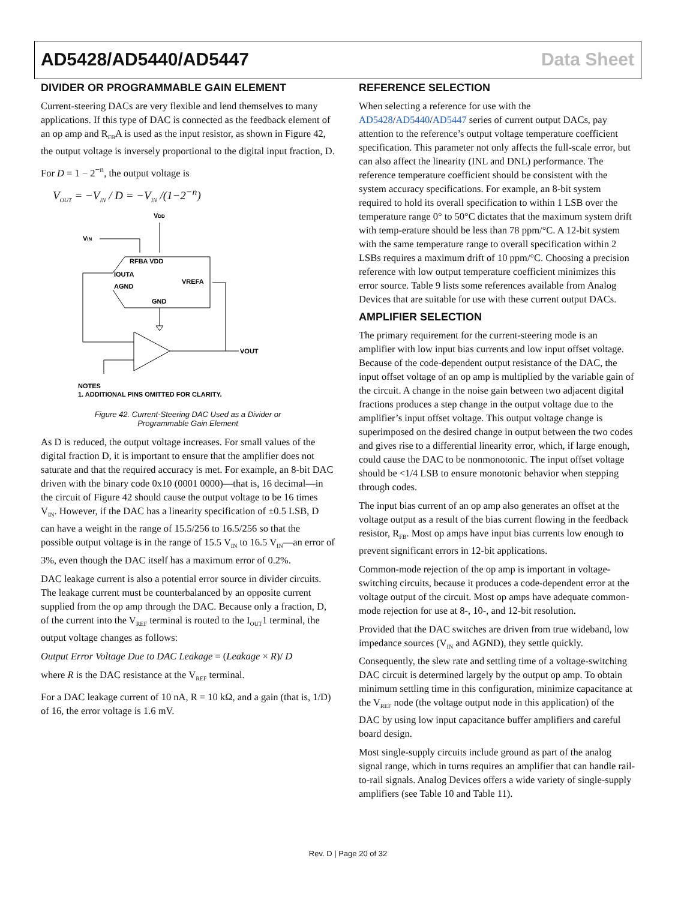AD5428/AD5440/AD5447 Data Sheet
DIVIDER OR PROGRAMMABLE GAIN ELEMENT
Current-steering DACs are very flexible and lend themselves to many applications. If this type of DAC is connected as the feedback element of an op amp and R<sub>FB</sub>A is used as the input resistor, as shown in Figure 42, the output voltage is inversely proportional to the digital input fraction, D.
For D = 1 − 2<sup>−n</sup>, the output voltage is
V<sub>OUT</sub> = −V<sub>IN</sub> / D = −V<sub>IN</sub> /(1−2<sup>−n</sup>)
VIN
VDD
RFBA VDD
IOUTA
AGND
VREFA
GND
VOUT
NOTES
1. ADDITIONAL PINS OMITTED FOR CLARITY.
Figure 42. Current-Steering DAC Used as a Divider or
Programmable Gain Element
As D is reduced, the output voltage increases. For small values of the digital fraction D, it is important to ensure that the amplifier does not saturate and that the required accuracy is met. For example, an 8-bit DAC driven with the binary code 0x10 (0001 0000)—that is, 16 decimal—in the circuit of Figure 42 should cause the output voltage to be 16 times V<sub>IN</sub>. However, if the DAC has a linearity specification of ±0.5 LSB, D can have a weight in the range of 15.5/256 to 16.5/256 so that the possible output voltage is in the range of 15.5 V<sub>IN</sub> to 16.5 V<sub>IN</sub>—an error of 3%, even though the DAC itself has a maximum error of 0.2%.
DAC leakage current is also a potential error source in divider circuits. The leakage current must be counterbalanced by an opposite current supplied from the op amp through the DAC. Because only a fraction, D, of the current into the V<sub>REF</sub> terminal is routed to the I<sub>OUT</sub>1 terminal, the output voltage changes as follows:
Output Error Voltage Due to DAC Leakage = (Leakage × R)/ D
where R is the DAC resistance at the V<sub>REF</sub> terminal.
For a DAC leakage current of 10 nA, R = 10 kΩ, and a gain (that is, 1/D) of 16, the error voltage is 1.6 mV.
REFERENCE SELECTION
When selecting a reference for use with the AD5428/AD5440/AD5447 series of current output DACs, pay attention to the reference’s output voltage temperature coefficient specification. This parameter not only affects the full-scale error, but can also affect the linearity (INL and DNL) performance. The reference temperature coefficient should be consistent with the system accuracy specifications. For example, an 8-bit system required to hold its overall specification to within 1 LSB over the temperature range 0° to 50°C dictates that the maximum system drift with temp-erature should be less than 78 ppm/°C. A 12-bit system with the same temperature range to overall specification within 2 LSBs requires a maximum drift of 10 ppm/°C. Choosing a precision reference with low output temperature coefficient minimizes this error source. Table 9 lists some references available from Analog Devices that are suitable for use with these current output DACs.
AMPLIFIER SELECTION
The primary requirement for the current-steering mode is an amplifier with low input bias currents and low input offset voltage. Because of the code-dependent output resistance of the DAC, the input offset voltage of an op amp is multiplied by the variable gain of the circuit. A change in the noise gain between two adjacent digital fractions produces a step change in the output voltage due to the amplifier’s input offset voltage. This output voltage change is superimposed on the desired change in output between the two codes and gives rise to a differential linearity error, which, if large enough, could cause the DAC to be nonmonotonic. The input offset voltage should be <1/4 LSB to ensure monotonic behavior when stepping through codes.
The input bias current of an op amp also generates an offset at the voltage output as a result of the bias current flowing in the feedback resistor, R<sub>FB</sub>. Most op amps have input bias currents low enough to prevent significant errors in 12-bit applications.
Common-mode rejection of the op amp is important in voltage-switching circuits, because it produces a code-dependent error at the voltage output of the circuit. Most op amps have adequate common-mode rejection for use at 8-, 10-, and 12-bit resolution.
Provided that the DAC switches are driven from true wideband, low impedance sources (V<sub>IN</sub> and AGND), they settle quickly. Consequently, the slew rate and settling time of a voltage-switching DAC circuit is determined largely by the output op amp. To obtain minimum settling time in this configuration, minimize capacitance at the V<sub>REF</sub> node (the voltage output node in this application) of the DAC by using low input capacitance buffer amplifiers and careful board design.
Most single-supply circuits include ground as part of the analog signal range, which in turns requires an amplifier that can handle rail-to-rail signals. Analog Devices offers a wide variety of single-supply amplifiers (see Table 10 and Table 11).
Rev. D | Page 20 of 32